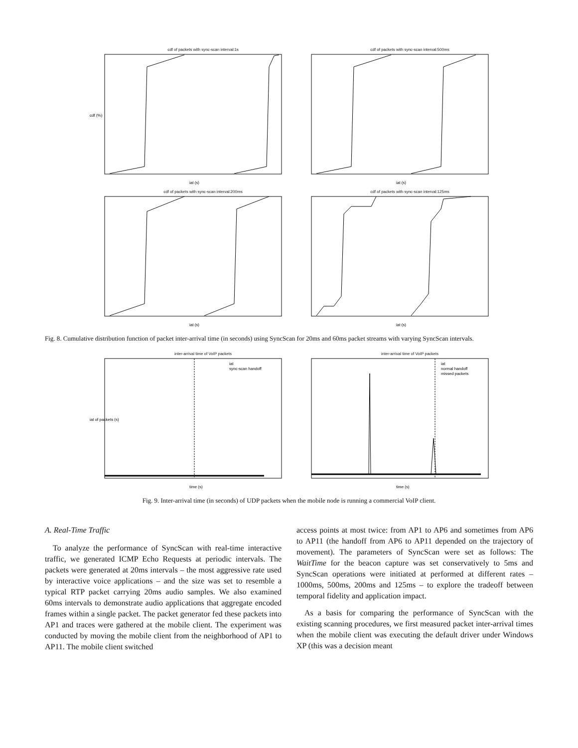cdf of packets with sync-scan interval:1s
cdf (%)
iat (s)
cdf of packets with sync-scan interval:500ms
iat (s)
cdf of packets with sync-scan interval:200ms
iat (s)
cdf of packets with sync-scan interval:125ms
iat (s)
Fig. 8. Cumulative distribution function of packet inter-arrival time (in seconds) using SyncScan for 20ms and 60ms packet streams with varying SyncScan intervals.
inter-arrival time of VoIP packets
iat
sync-scan handoff
iat of packets (s)
time (s)
inter-arrival time of VoIP packets
iat
normal handoff
missed packets
time (s)
Fig. 9. Inter-arrival time (in seconds) of UDP packets when the mobile node is running a commercial VoIP client.
A. Real-Time Traffic
To analyze the performance of SyncScan with real-time interactive traffic, we generated ICMP Echo Requests at periodic intervals. The packets were generated at 20ms intervals – the most aggressive rate used by interactive voice applications – and the size was set to resemble a typical RTP packet carrying 20ms audio samples. We also examined 60ms intervals to demonstrate audio applications that aggregate encoded frames within a single packet. The packet generator fed these packets into AP1 and traces were gathered at the mobile client. The experiment was conducted by moving the mobile client from the neighborhood of AP1 to AP11. The mobile client switched
access points at most twice: from AP1 to AP6 and sometimes from AP6 to AP11 (the handoff from AP6 to AP11 depended on the trajectory of movement). The parameters of SyncScan were set as follows: The WaitTime for the beacon capture was set conservatively to 5ms and SyncScan operations were initiated at performed at different rates – 1000ms, 500ms, 200ms and 125ms – to explore the tradeoff between temporal fidelity and application impact.
As a basis for comparing the performance of SyncScan with the existing scanning procedures, we first measured packet inter-arrival times when the mobile client was executing the default driver under Windows XP (this was a decision meant